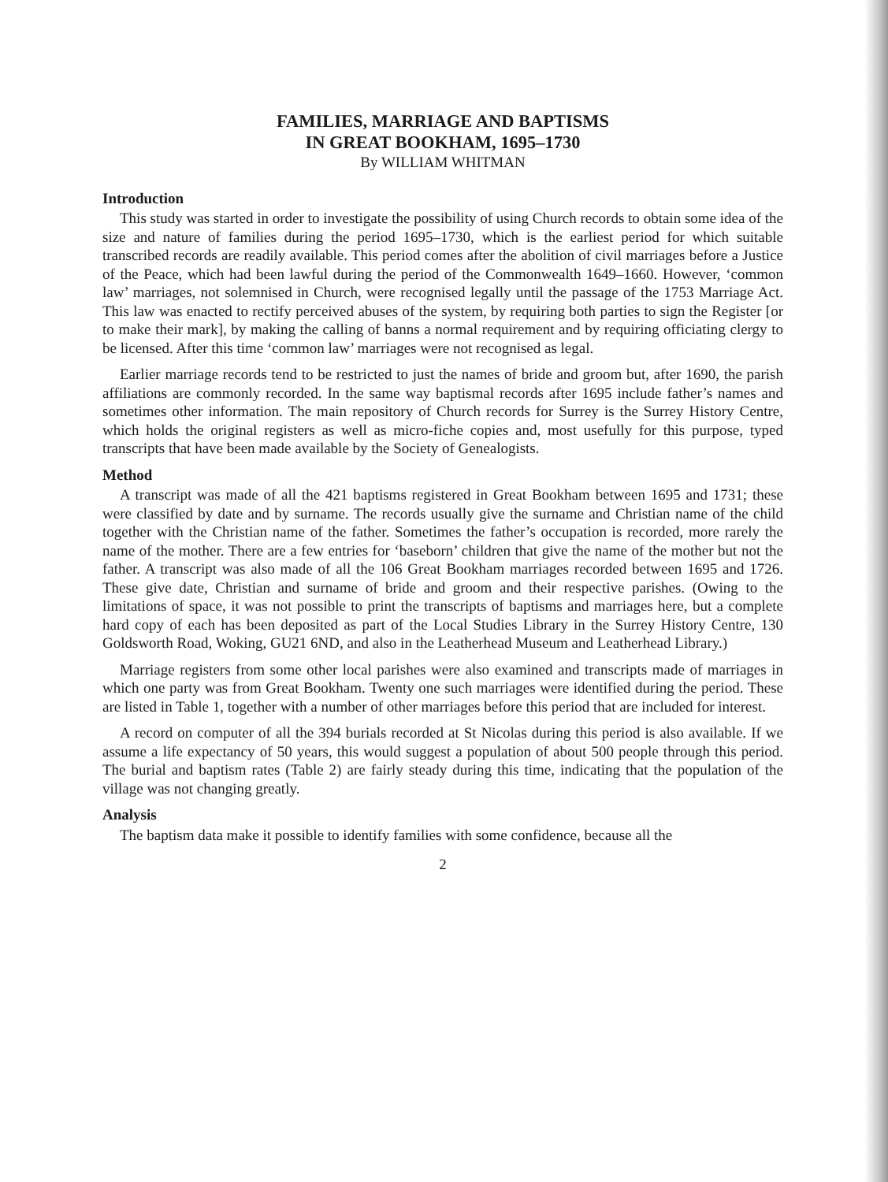FAMILIES, MARRIAGE AND BAPTISMS
IN GREAT BOOKHAM, 1695–1730
By WILLIAM WHITMAN
Introduction
This study was started in order to investigate the possibility of using Church records to obtain some idea of the size and nature of families during the period 1695–1730, which is the earliest period for which suitable transcribed records are readily available. This period comes after the abolition of civil marriages before a Justice of the Peace, which had been lawful during the period of the Commonwealth 1649–1660. However, ‘common law’ marriages, not solemnised in Church, were recognised legally until the passage of the 1753 Marriage Act. This law was enacted to rectify perceived abuses of the system, by requiring both parties to sign the Register [or to make their mark], by making the calling of banns a normal requirement and by requiring officiating clergy to be licensed. After this time ‘common law’ marriages were not recognised as legal.
Earlier marriage records tend to be restricted to just the names of bride and groom but, after 1690, the parish affiliations are commonly recorded. In the same way baptismal records after 1695 include father’s names and sometimes other information. The main repository of Church records for Surrey is the Surrey History Centre, which holds the original registers as well as micro-fiche copies and, most usefully for this purpose, typed transcripts that have been made available by the Society of Genealogists.
Method
A transcript was made of all the 421 baptisms registered in Great Bookham between 1695 and 1731; these were classified by date and by surname. The records usually give the surname and Christian name of the child together with the Christian name of the father. Sometimes the father’s occupation is recorded, more rarely the name of the mother. There are a few entries for ‘baseborn’ children that give the name of the mother but not the father. A transcript was also made of all the 106 Great Bookham marriages recorded between 1695 and 1726. These give date, Christian and surname of bride and groom and their respective parishes. (Owing to the limitations of space, it was not possible to print the transcripts of baptisms and marriages here, but a complete hard copy of each has been deposited as part of the Local Studies Library in the Surrey History Centre, 130 Goldsworth Road, Woking, GU21 6ND, and also in the Leatherhead Museum and Leatherhead Library.)
Marriage registers from some other local parishes were also examined and transcripts made of marriages in which one party was from Great Bookham. Twenty one such marriages were identified during the period. These are listed in Table 1, together with a number of other marriages before this period that are included for interest.
A record on computer of all the 394 burials recorded at St Nicolas during this period is also available. If we assume a life expectancy of 50 years, this would suggest a population of about 500 people through this period. The burial and baptism rates (Table 2) are fairly steady during this time, indicating that the population of the village was not changing greatly.
Analysis
The baptism data make it possible to identify families with some confidence, because all the
2